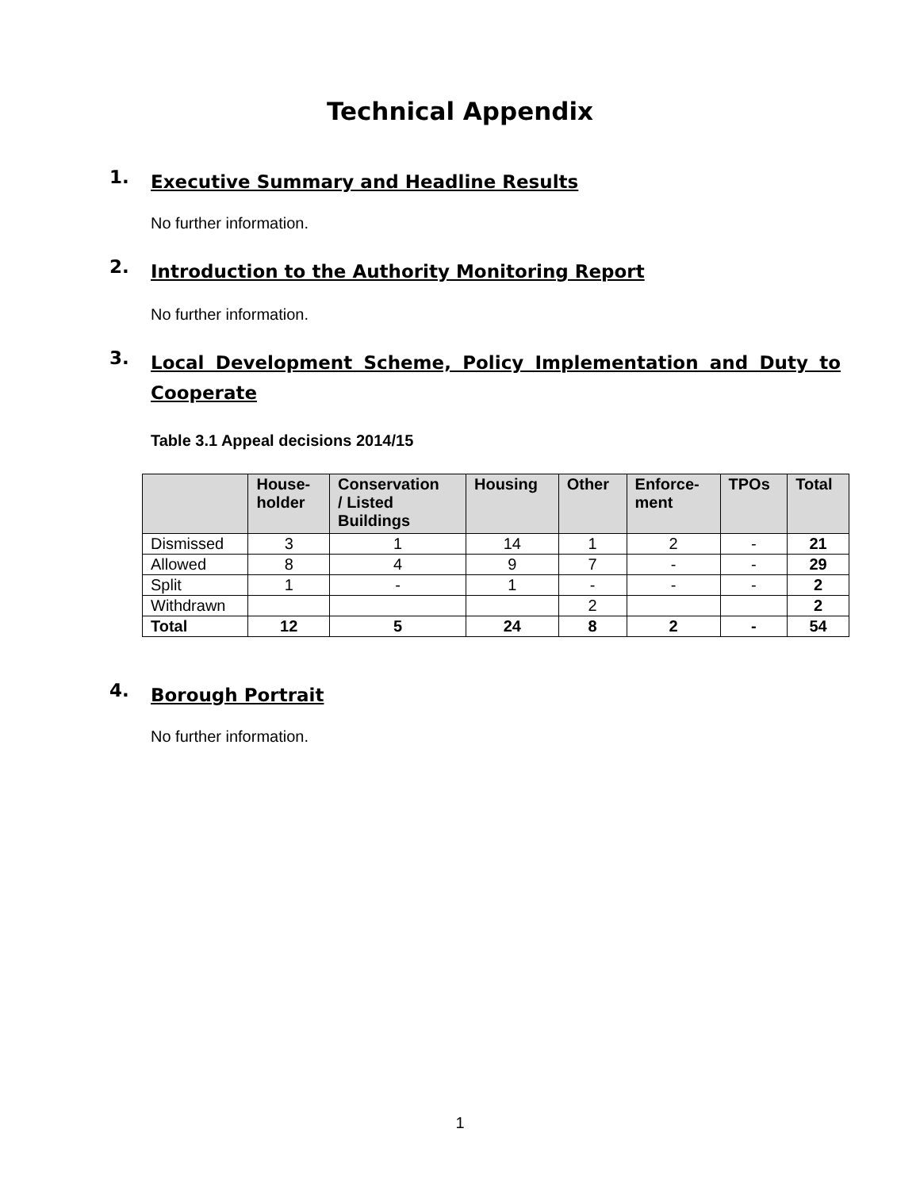Technical Appendix
1. Executive Summary and Headline Results
No further information.
2. Introduction to the Authority Monitoring Report
No further information.
3. Local Development Scheme, Policy Implementation and Duty to Cooperate
Table 3.1 Appeal decisions 2014/15
| | House- holder | Conservation / Listed Buildings | Housing | Other | Enforce- ment | TPOs | Total |
| --- | --- | --- | --- | --- | --- | --- | --- |
| Dismissed | 3 | 1 | 14 | 1 | 2 | - | 21 |
| Allowed | 8 | 4 | 9 | 7 | - | - | 29 |
| Split | 1 | - | 1 | - | - | - | 2 |
| Withdrawn | | | | 2 | | | 2 |
| Total | 12 | 5 | 24 | 8 | 2 | - | 54 |
4. Borough Portrait
No further information.
1